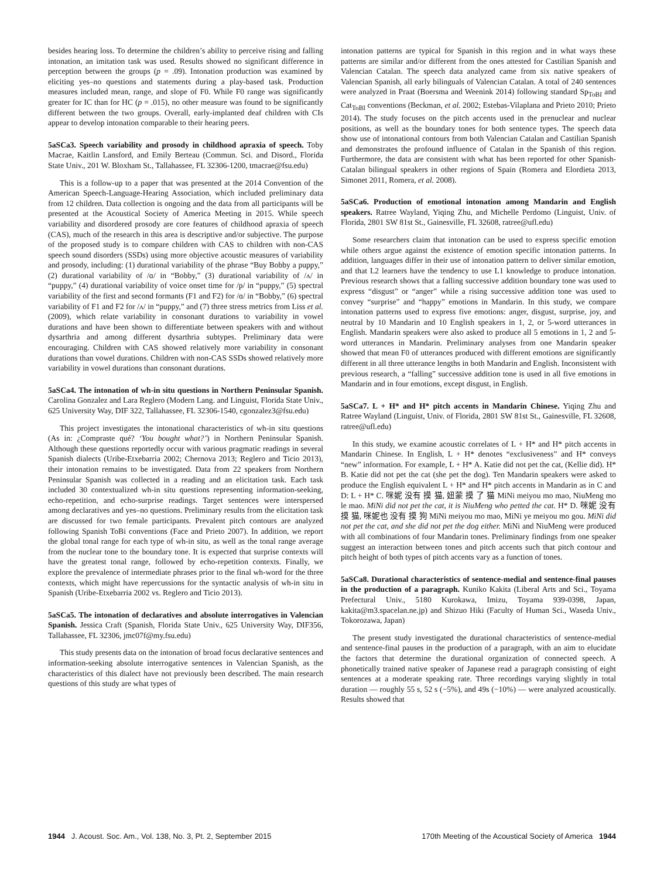besides hearing loss. To determine the children’s ability to perceive rising and falling intonation, an imitation task was used. Results showed no significant difference in perception between the groups (p = .09). Intonation production was examined by eliciting yes–no questions and statements during a play-based task. Production measures included mean, range, and slope of F0. While F0 range was significantly greater for IC than for HC (p = .015), no other measure was found to be significantly different between the two groups. Overall, early-implanted deaf children with CIs appear to develop intonation comparable to their hearing peers.
5aSCa3. Speech variability and prosody in childhood apraxia of speech. Toby Macrae, Kaitlin Lansford, and Emily Berteau (Commun. Sci. and Disord., Florida State Univ., 201 W. Bloxham St., Tallahassee, FL 32306-1200, tmacrae@fsu.edu)
This is a follow-up to a paper that was presented at the 2014 Convention of the American Speech-Language-Hearing Association, which included preliminary data from 12 children. Data collection is ongoing and the data from all participants will be presented at the Acoustical Society of America Meeting in 2015. While speech variability and disordered prosody are core features of childhood apraxia of speech (CAS), much of the research in this area is descriptive and/or subjective. The purpose of the proposed study is to compare children with CAS to children with non-CAS speech sound disorders (SSDs) using more objective acoustic measures of variability and prosody, including: (1) durational variability of the phrase “Buy Bobby a puppy,” (2) durational variability of /ɑ/ in “Bobby,” (3) durational variability of /ʌ/ in “puppy,” (4) durational variability of voice onset time for /p/ in “puppy,” (5) spectral variability of the first and second formants (F1 and F2) for /ɑ/ in “Bobby,” (6) spectral variability of F1 and F2 for /ʌ/ in “puppy,” and (7) three stress metrics from Liss et al. (2009), which relate variability in consonant durations to variability in vowel durations and have been shown to differentiate between speakers with and without dysarthria and among different dysarthria subtypes. Preliminary data were encouraging. Children with CAS showed relatively more variability in consonant durations than vowel durations. Children with non-CAS SSDs showed relatively more variability in vowel durations than consonant durations.
5aSCa4. The intonation of wh-in situ questions in Northern Peninsular Spanish. Carolina Gonzalez and Lara Reglero (Modern Lang. and Linguist, Florida State Univ., 625 University Way, DIF 322, Tallahassee, FL 32306-1540, cgonzalez3@fsu.edu)
This project investigates the intonational characteristics of wh-in situ questions (As in: ¿Compraste qué? ‘You bought what?’) in Northern Peninsular Spanish. Although these questions reportedly occur with various pragmatic readings in several Spanish dialects (Uribe-Etxebarria 2002; Chernova 2013; Reglero and Ticio 2013), their intonation remains to be investigated. Data from 22 speakers from Northern Peninsular Spanish was collected in a reading and an elicitation task. Each task included 30 contextualized wh-in situ questions representing information-seeking, echo-repetition, and echo-surprise readings. Target sentences were interspersed among declaratives and yes–no questions. Preliminary results from the elicitation task are discussed for two female participants. Prevalent pitch contours are analyzed following Spanish ToBi conventions (Face and Prieto 2007). In addition, we report the global tonal range for each type of wh-in situ, as well as the tonal range average from the nuclear tone to the boundary tone. It is expected that surprise contexts will have the greatest tonal range, followed by echo-repetition contexts. Finally, we explore the prevalence of intermediate phrases prior to the final wh-word for the three contexts, which might have repercussions for the syntactic analysis of wh-in situ in Spanish (Uribe-Etxebarria 2002 vs. Reglero and Ticio 2013).
5aSCa5. The intonation of declaratives and absolute interrogatives in Valencian Spanish. Jessica Craft (Spanish, Florida State Univ., 625 University Way, DIF356, Tallahassee, FL 32306, jmc07f@my.fsu.edu)
This study presents data on the intonation of broad focus declarative sentences and information-seeking absolute interrogative sentences in Valencian Spanish, as the characteristics of this dialect have not previously been described. The main research questions of this study are what types of
intonation patterns are typical for Spanish in this region and in what ways these patterns are similar and/or different from the ones attested for Castilian Spanish and Valencian Catalan. The speech data analyzed came from six native speakers of Valencian Spanish, all early bilinguals of Valencian Catalan. A total of 240 sentences were analyzed in Praat (Boersma and Weenink 2014) following standard Sp<sub>ToBI</sub> and Cat<sub>ToBI</sub> conventions (Beckman, et al. 2002; Estebas-Vilaplana and Prieto 2010; Prieto 2014). The study focuses on the pitch accents used in the prenuclear and nuclear positions, as well as the boundary tones for both sentence types. The speech data show use of intonational contours from both Valencian Catalan and Castilian Spanish and demonstrates the profound influence of Catalan in the Spanish of this region. Furthermore, the data are consistent with what has been reported for other Spanish-Catalan bilingual speakers in other regions of Spain (Romera and Elordieta 2013, Simonet 2011, Romera, et al. 2008).
5aSCa6. Production of emotional intonation among Mandarin and English speakers. Ratree Wayland, Yiqing Zhu, and Michelle Perdomo (Linguist, Univ. of Florida, 2801 SW 81st St., Gainesville, FL 32608, ratree@ufl.edu)
Some researchers claim that intonation can be used to express specific emotion while others argue against the existence of emotion specific intonation patterns. In addition, languages differ in their use of intonation pattern to deliver similar emotion, and that L2 learners have the tendency to use L1 knowledge to produce intonation. Previous research shows that a falling successive addition boundary tone was used to express “disgust” or “anger” while a rising successive addition tone was used to convey “surprise” and “happy” emotions in Mandarin. In this study, we compare intonation patterns used to express five emotions: anger, disgust, surprise, joy, and neutral by 10 Mandarin and 10 English speakers in 1, 2, or 5-word utterances in English. Mandarin speakers were also asked to produce all 5 emotions in 1, 2 and 5-word utterances in Mandarin. Preliminary analyses from one Mandarin speaker showed that mean F0 of utterances produced with different emotions are significantly different in all three utterance lengths in both Mandarin and English. Inconsistent with previous research, a “falling” successive addition tone is used in all five emotions in Mandarin and in four emotions, except disgust, in English.
5aSCa7. L + H* and H* pitch accents in Mandarin Chinese. Yiqing Zhu and Ratree Wayland (Linguist, Univ. of Florida, 2801 SW 81st St., Gainesville, FL 32608, ratree@ufl.edu)
In this study, we examine acoustic correlates of L + H* and H* pitch accents in Mandarin Chinese. In English, L + H* denotes “exclusiveness” and H* conveys “new” information. For example, L + H* A. Katie did not pet the cat, (Kellie did). H* B. Katie did not pet the cat (she pet the dog). Ten Mandarin speakers were asked to produce the English equivalent L + H* and H* pitch accents in Mandarin as in C and D: L + H* C. 咪妮 没有 摸 猫, 妞蒙 摸 了 猫 MiNi meiyou mo mao, NiuMeng mo le mao. MiNi did not pet the cat, it is NiuMeng who petted the cat. H* D. 咪妮 没有 摸 猫, 咪妮也 没有 摸 狗 MiNi meiyou mo mao, MiNi ye meiyou mo gou. MiNi did not pet the cat, and she did not pet the dog either. MiNi and NiuMeng were produced with all combinations of four Mandarin tones. Preliminary findings from one speaker suggest an interaction between tones and pitch accents such that pitch contour and pitch height of both types of pitch accents vary as a function of tones.
5aSCa8. Durational characteristics of sentence-medial and sentence-final pauses in the production of a paragraph. Kuniko Kakita (Liberal Arts and Sci., Toyama Prefectural Univ., 5180 Kurokawa, Imizu, Toyama 939-0398, Japan, kakita@m3.spacelan.ne.jp) and Shizuo Hiki (Faculty of Human Sci., Waseda Univ., Tokorozawa, Japan)
The present study investigated the durational characteristics of sentence-medial and sentence-final pauses in the production of a paragraph, with an aim to elucidate the factors that determine the durational organization of connected speech. A phonetically trained native speaker of Japanese read a paragraph consisting of eight sentences at a moderate speaking rate. Three recordings varying slightly in total duration — roughly 55 s, 52 s (−5%), and 49s (−10%) — were analyzed acoustically. Results showed that
1944 J. Acoust. Soc. Am., Vol. 138, No. 3, Pt. 2, September 2015 170th Meeting of the Acoustical Society of America 1944